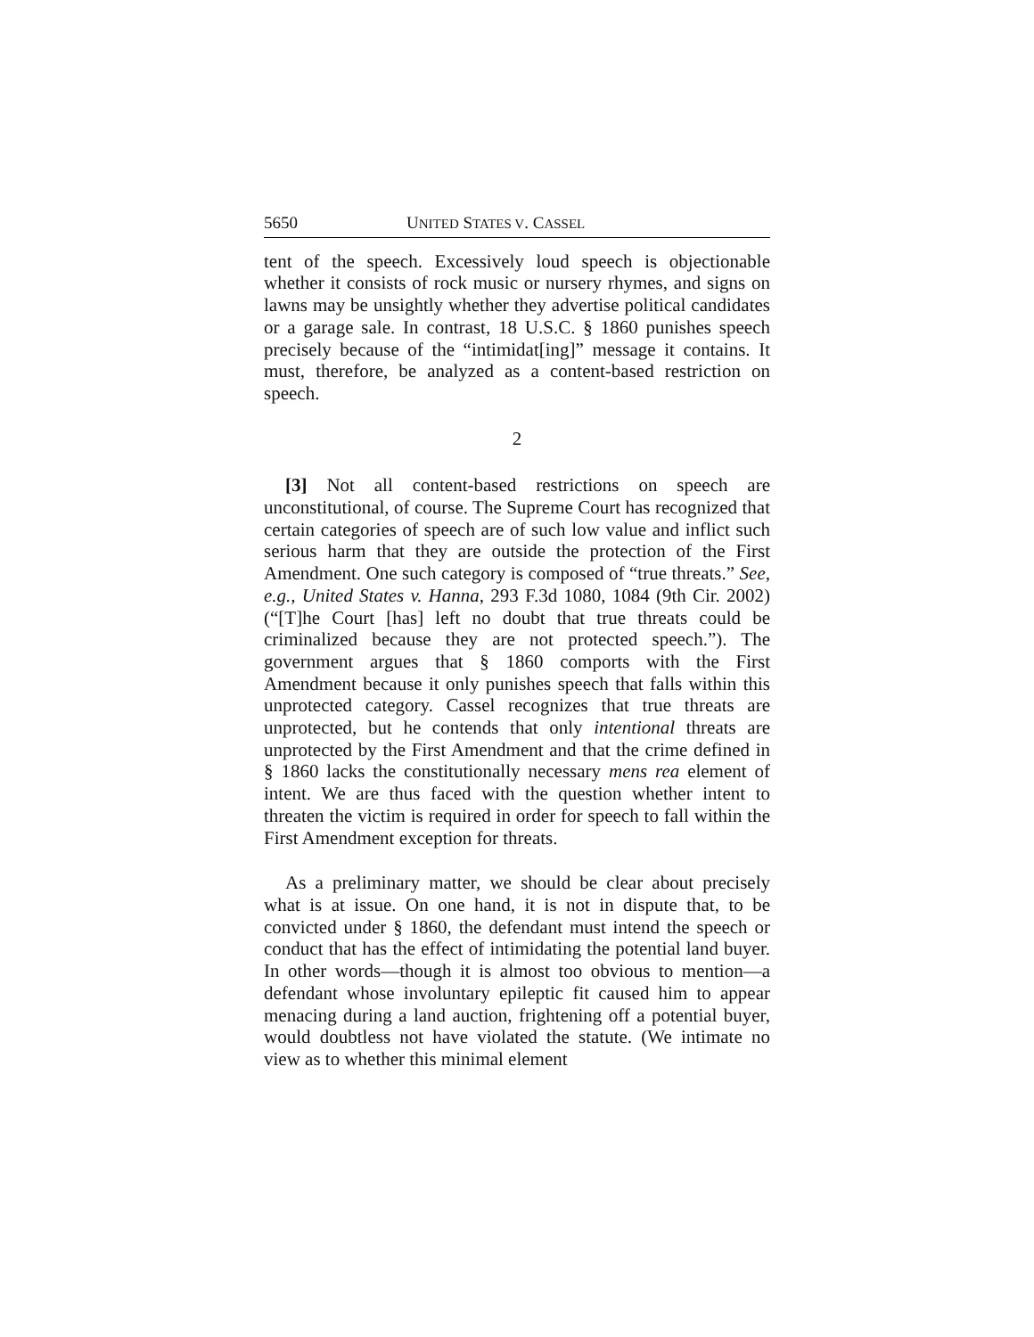5650 UNITED STATES V. CASSEL
tent of the speech. Excessively loud speech is objectionable whether it consists of rock music or nursery rhymes, and signs on lawns may be unsightly whether they advertise political candidates or a garage sale. In contrast, 18 U.S.C. § 1860 punishes speech precisely because of the “intimidat[ing]” message it contains. It must, therefore, be analyzed as a content-based restriction on speech.
2
[3] Not all content-based restrictions on speech are unconstitutional, of course. The Supreme Court has recognized that certain categories of speech are of such low value and inflict such serious harm that they are outside the protection of the First Amendment. One such category is composed of “true threats.” See, e.g., United States v. Hanna, 293 F.3d 1080, 1084 (9th Cir. 2002) (“[T]he Court [has] left no doubt that true threats could be criminalized because they are not protected speech.”). The government argues that § 1860 comports with the First Amendment because it only punishes speech that falls within this unprotected category. Cassel recognizes that true threats are unprotected, but he contends that only intentional threats are unprotected by the First Amendment and that the crime defined in § 1860 lacks the constitutionally necessary mens rea element of intent. We are thus faced with the question whether intent to threaten the victim is required in order for speech to fall within the First Amendment exception for threats.
As a preliminary matter, we should be clear about precisely what is at issue. On one hand, it is not in dispute that, to be convicted under § 1860, the defendant must intend the speech or conduct that has the effect of intimidating the potential land buyer. In other words—though it is almost too obvious to mention—a defendant whose involuntary epileptic fit caused him to appear menacing during a land auction, frightening off a potential buyer, would doubtless not have violated the statute. (We intimate no view as to whether this minimal element